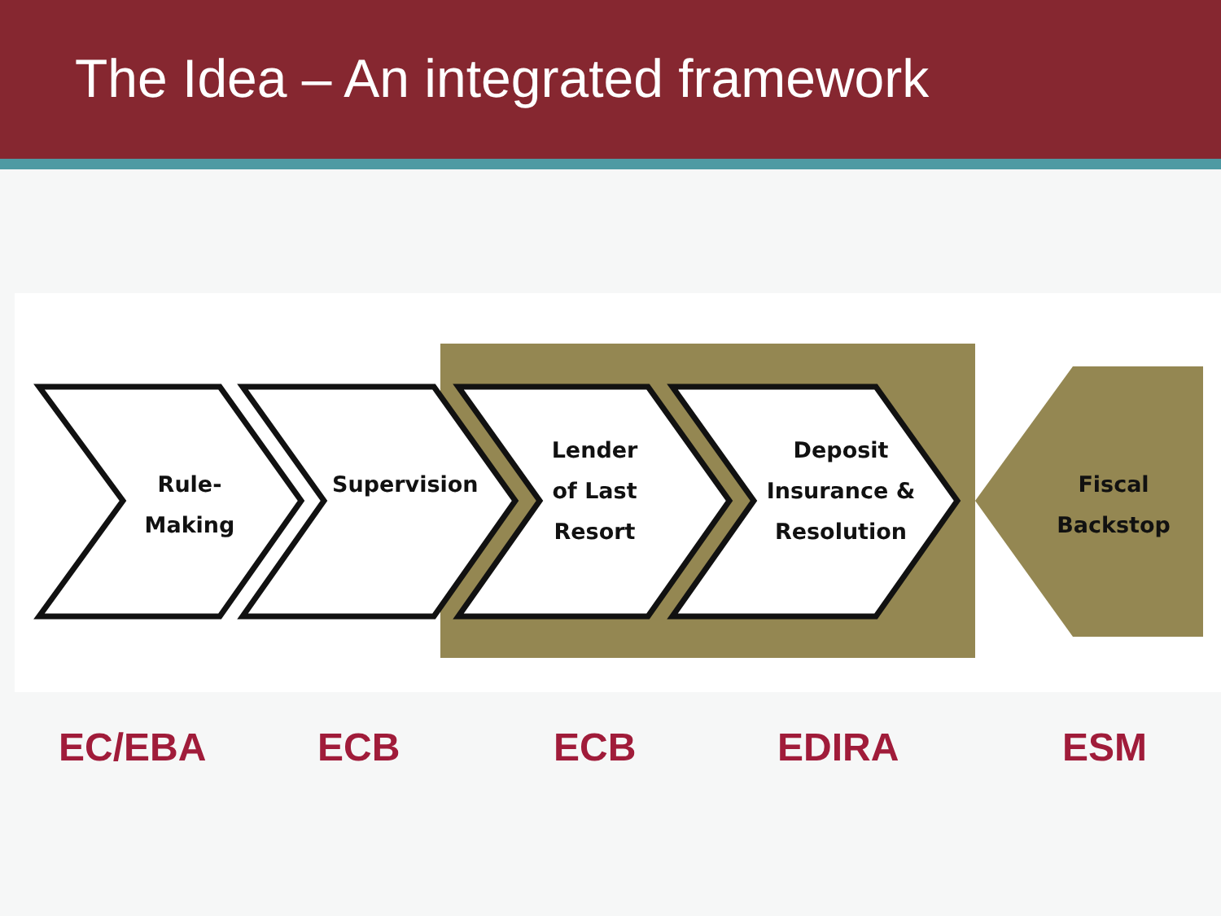The Idea – An integrated framework
Rule-
Making
Supervision
Lender
of Last
Resort
Deposit
Insurance &
Resolution
Fiscal
Backstop
EC/EBA ECB ECB EDIRA ESM